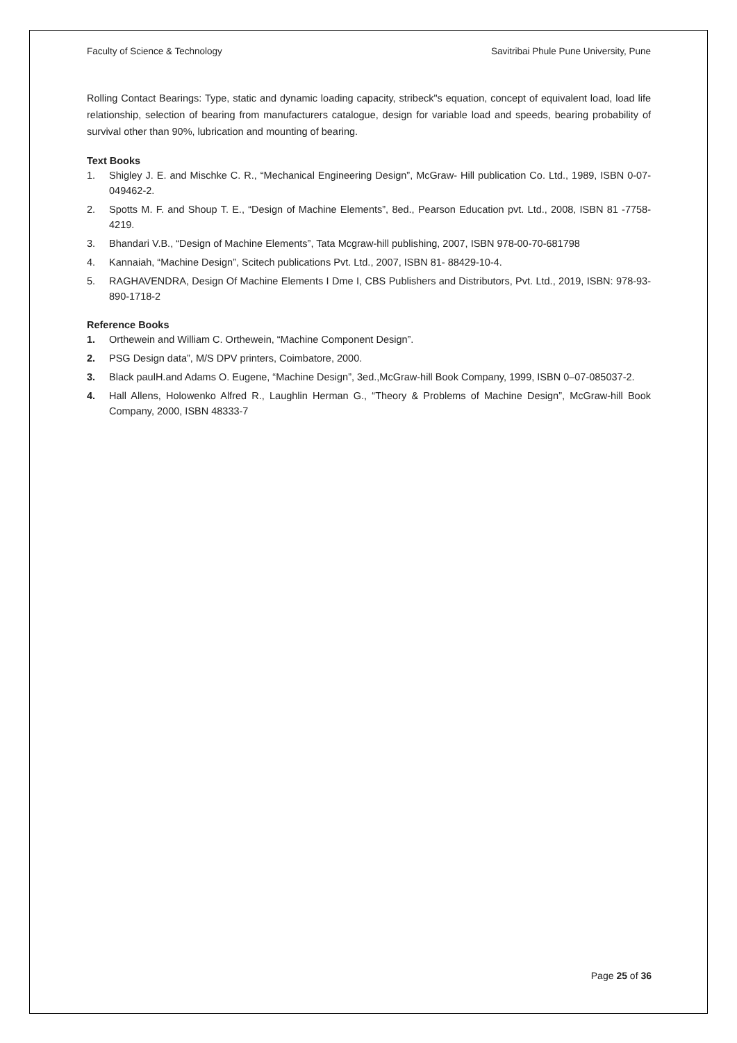Faculty of Science & Technology Savitribai Phule Pune University, Pune
Rolling Contact Bearings: Type, static and dynamic loading capacity, stribeck"s equation, concept of equivalent load, load life relationship, selection of bearing from manufacturers catalogue, design for variable load and speeds, bearing probability of survival other than 90%, lubrication and mounting of bearing.
Text Books
1. Shigley J. E. and Mischke C. R., “Mechanical Engineering Design”, McGraw- Hill publication Co. Ltd., 1989, ISBN 0-07-049462-2.
2. Spotts M. F. and Shoup T. E., “Design of Machine Elements”, 8ed., Pearson Education pvt. Ltd., 2008, ISBN 81 -7758- 4219.
3. Bhandari V.B., “Design of Machine Elements”, Tata Mcgraw-hill publishing, 2007, ISBN 978-00-70-681798
4. Kannaiah, “Machine Design”, Scitech publications Pvt. Ltd., 2007, ISBN 81- 88429-10-4.
5. RAGHAVENDRA, Design Of Machine Elements I Dme I, CBS Publishers and Distributors, Pvt. Ltd., 2019, ISBN: 978-93-890-1718-2
Reference Books
1. Orthewein and William C. Orthewein, “Machine Component Design”.
2. PSG Design data”, M/S DPV printers, Coimbatore, 2000.
3. Black paulH.and Adams O. Eugene, “Machine Design”, 3ed.,McGraw-hill Book Company, 1999, ISBN 0–07-085037-2.
4. Hall Allens, Holowenko Alfred R., Laughlin Herman G., “Theory & Problems of Machine Design”, McGraw-hill Book Company, 2000, ISBN 48333-7
Page 25 of 36